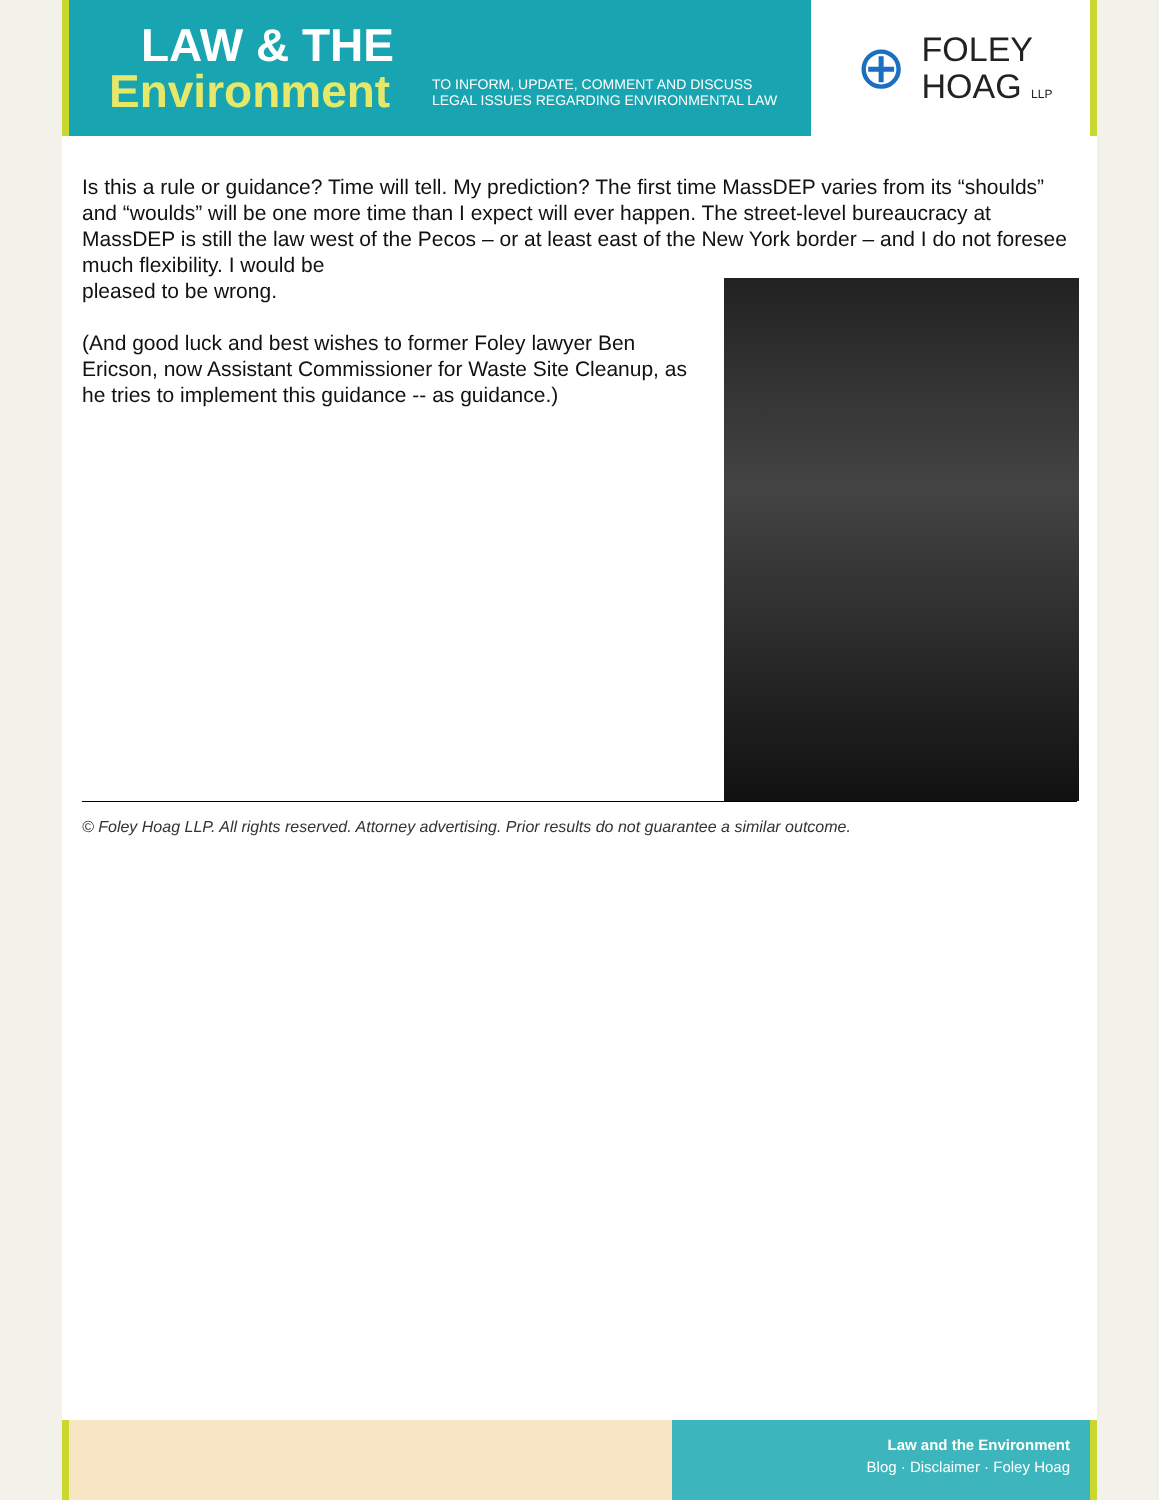LAW & THE
Environment
TO INFORM, UPDATE, COMMENT AND DISCUSS
LEGAL ISSUES REGARDING ENVIRONMENTAL LAW
⊕
FOLEY
HOAG LLP
Is this a rule or guidance? Time will tell. My prediction? The first time MassDEP varies from its “shoulds” and “woulds” will be one more time than I expect will ever happen. The street-level bureaucracy at MassDEP is still the law west of the Pecos – or at least east of the New York border – and I do not foresee much flexibility. I would be
pleased to be wrong.
(And good luck and best wishes to former Foley lawyer Ben Ericson, now Assistant Commissioner for Waste Site Cleanup, as he tries to implement this guidance -- as guidance.)
© Foley Hoag LLP. All rights reserved. Attorney advertising. Prior results do not guarantee a similar outcome.
Law and the Environment
Blog · Disclaimer · Foley Hoag